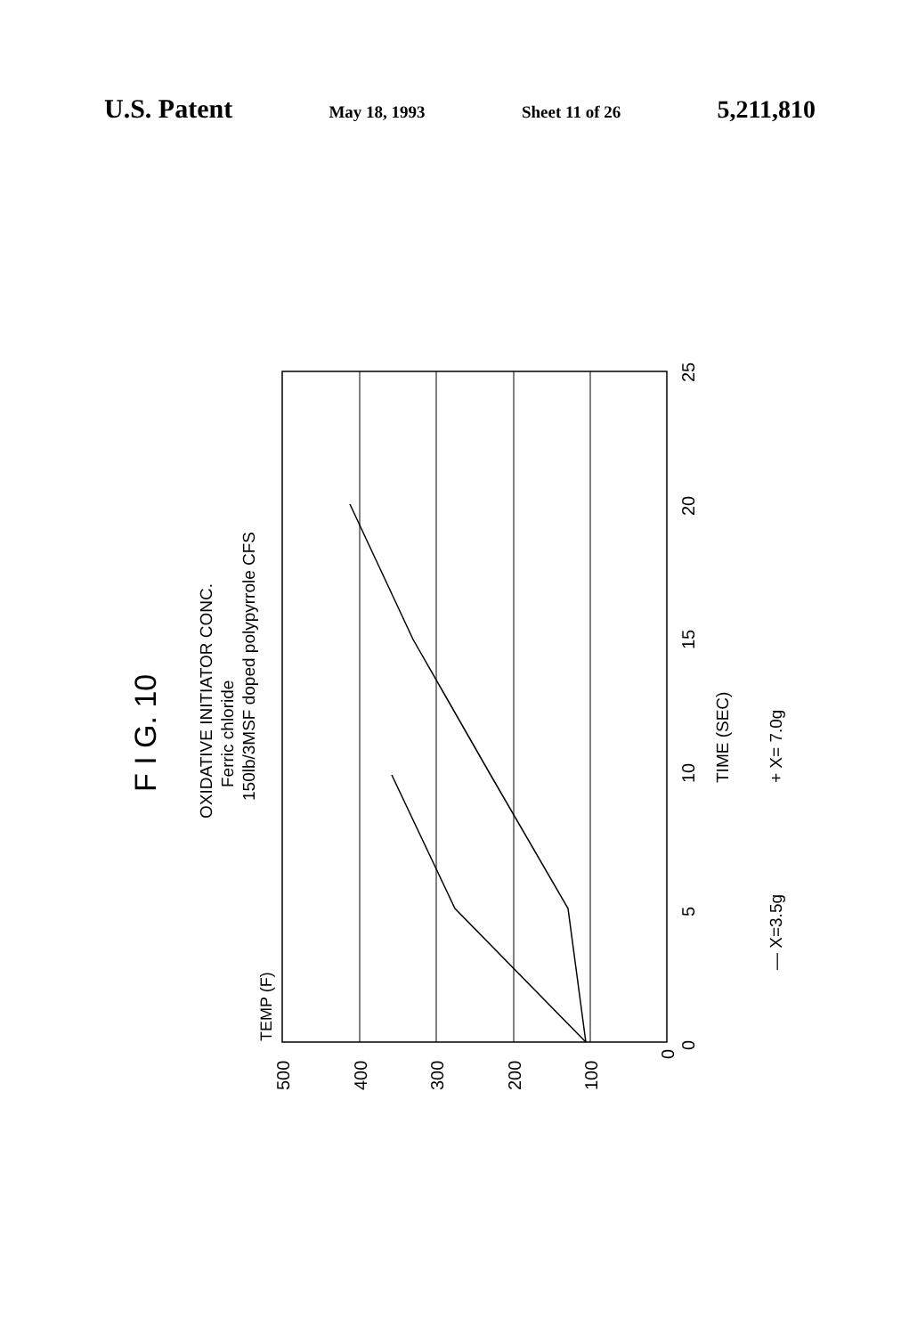U.S. Patent May 18, 1993 Sheet 11 of 26 5,211,810
F I G. 10
OXIDATIVE INITIATOR CONC.
Ferric chloride
150lb/3MSF doped polypyrrole CFS
TEMP (F)
500
400
300
200
100
0
0
5
10
15
20
25
TIME (SEC)
— X=3.5g
+ X= 7.0g